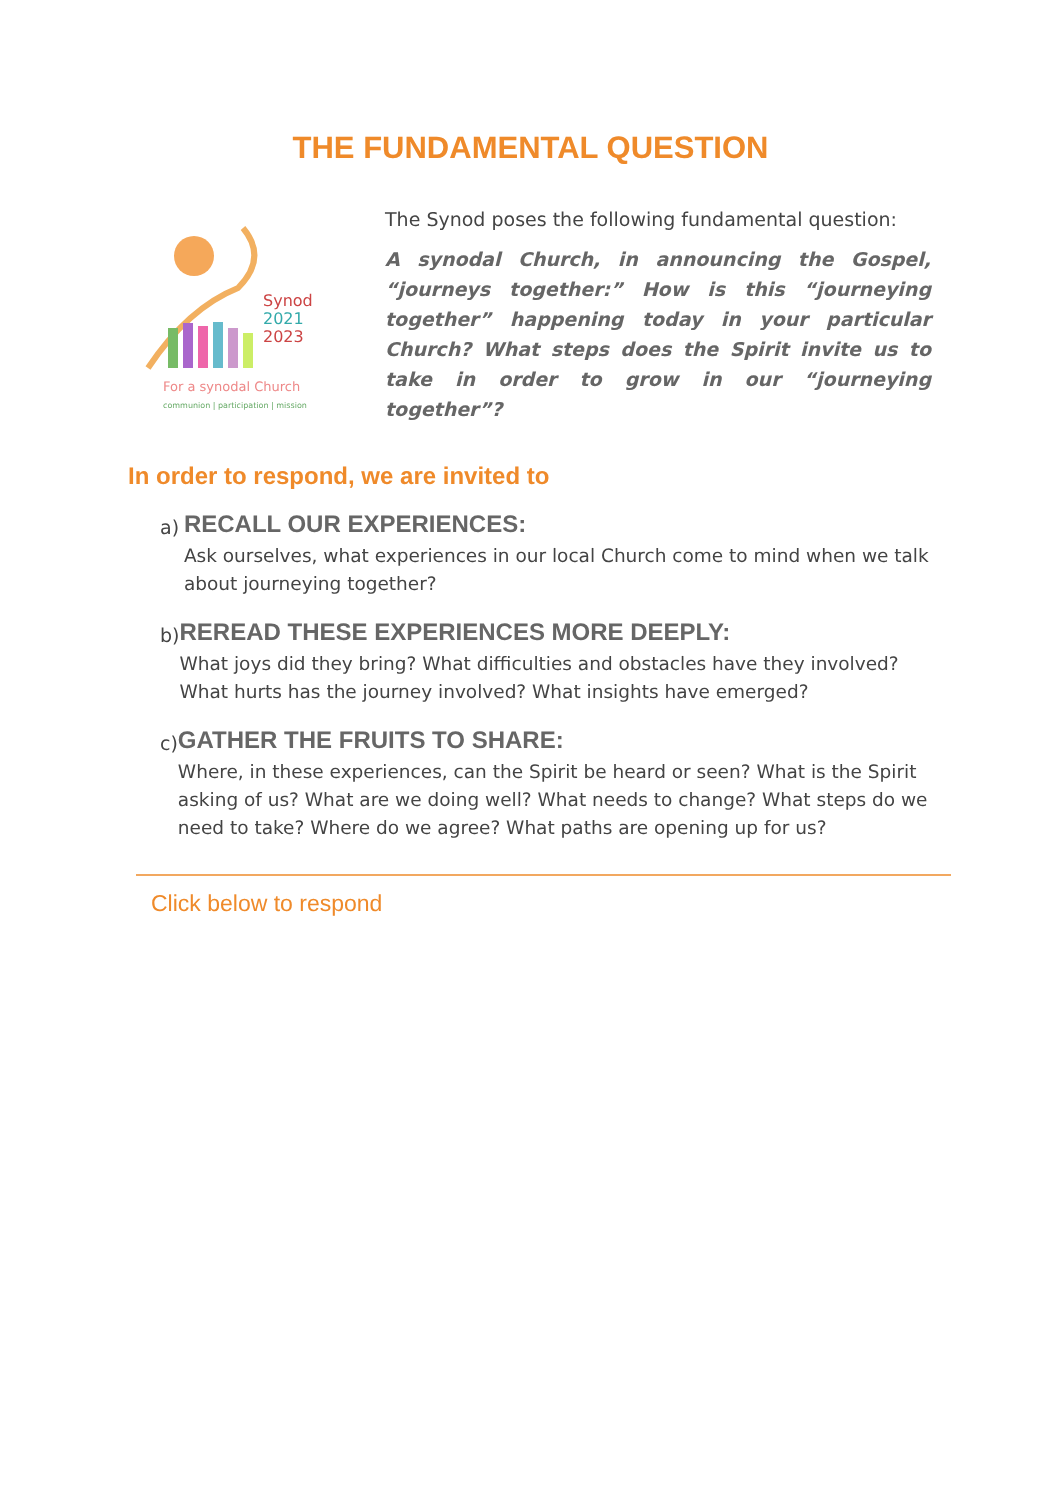THE FUNDAMENTAL QUESTION
Synod
2021
2023
For a synodal Church
communion | participation | mission
The Synod poses the following fundamental question:
A synodal Church, in announcing the Gospel, “journeys together:” How is this “journeying together” happening today in your particular Church? What steps does the Spirit invite us to take in order to grow in our “journeying together”?
In order to respond, we are invited to
a)
RECALL OUR EXPERIENCES:
Ask ourselves, what experiences in our local Church come to mind when we talk about journeying together?
b)
REREAD THESE EXPERIENCES MORE DEEPLY:
What joys did they bring? What difficulties and obstacles have they involved? What hurts has the journey involved? What insights have emerged?
c)
GATHER THE FRUITS TO SHARE:
Where, in these experiences, can the Spirit be heard or seen? What is the Spirit asking of us? What are we doing well? What needs to change? What steps do we need to take? Where do we agree? What paths are opening up for us?
Click below to respond